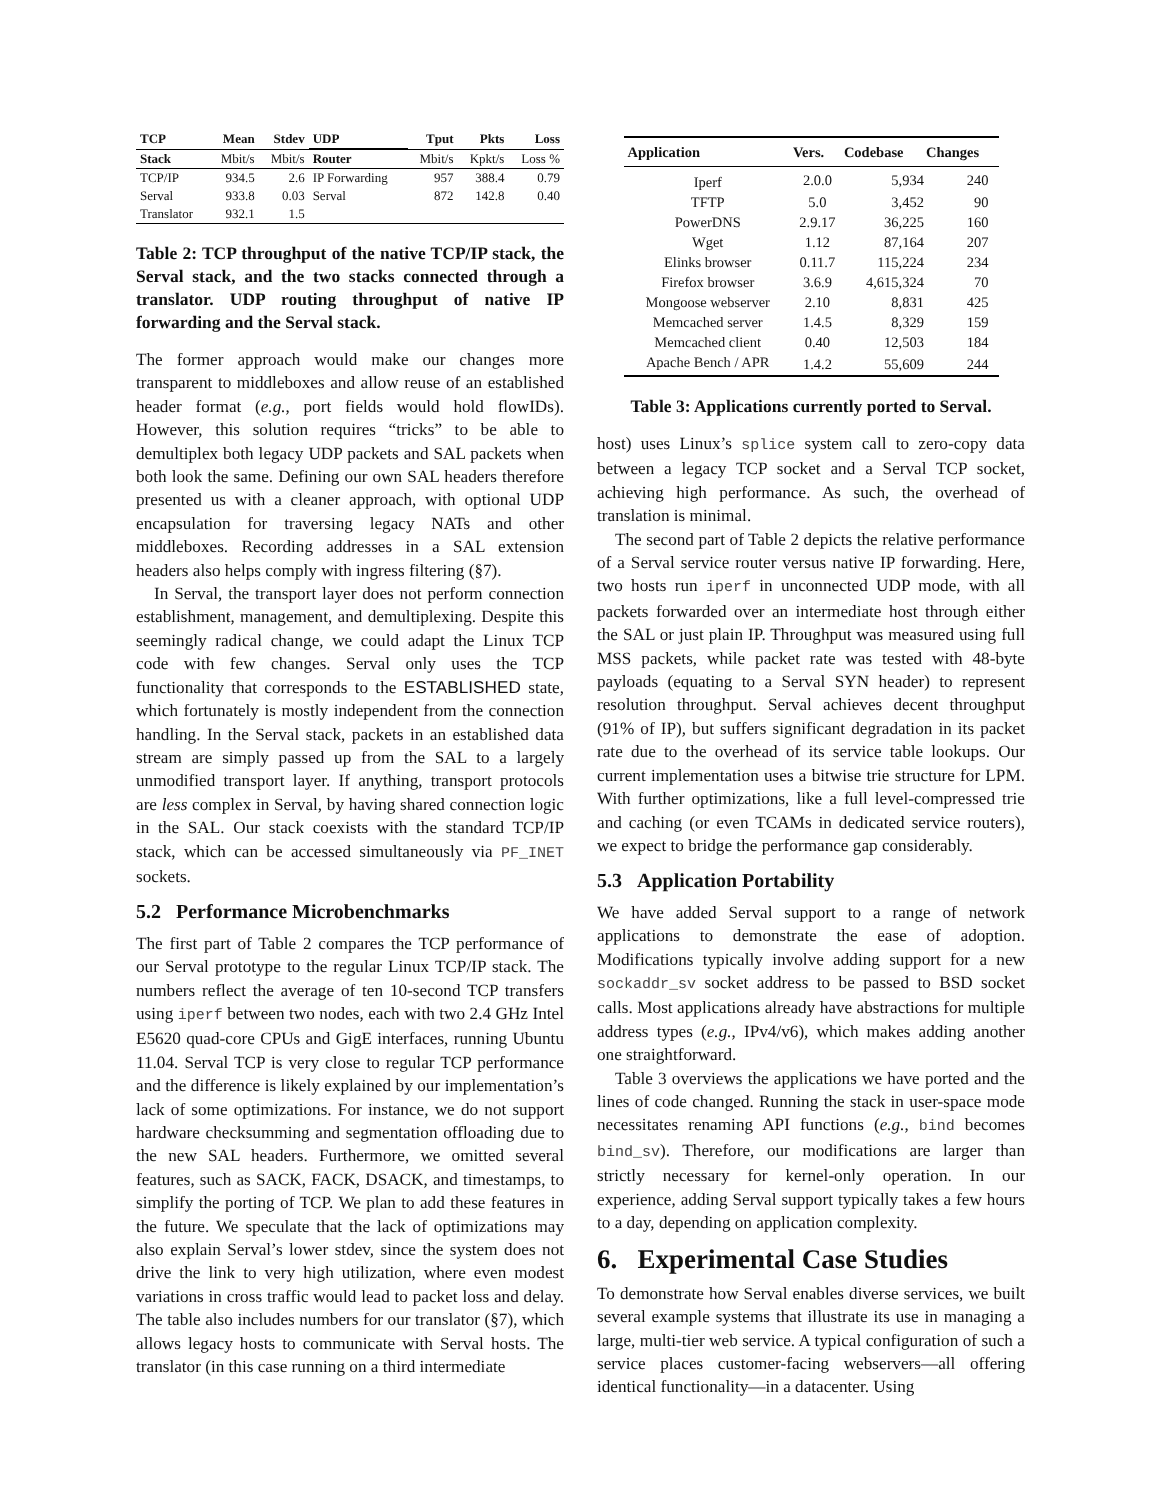| TCP | Mean | Stdev | UDP | Tput | Pkts | Loss |
| --- | --- | --- | --- | --- | --- | --- |
| Stack | Mbit/s | Mbit/s | Router | Mbit/s | Kpkt/s | Loss % |
| TCP/IP | 934.5 | 2.6 | IP Forwarding | 957 | 388.4 | 0.79 |
| Serval | 933.8 | 0.03 | Serval | 872 | 142.8 | 0.40 |
| Translator | 932.1 | 1.5 | | | | |
Table 2: TCP throughput of the native TCP/IP stack, the Serval stack, and the two stacks connected through a translator. UDP routing throughput of native IP forwarding and the Serval stack.
The former approach would make our changes more transparent to middleboxes and allow reuse of an established header format (e.g., port fields would hold flowIDs). However, this solution requires “tricks” to be able to demultiplex both legacy UDP packets and SAL packets when both look the same. Defining our own SAL headers therefore presented us with a cleaner approach, with optional UDP encapsulation for traversing legacy NATs and other middleboxes. Recording addresses in a SAL extension headers also helps comply with ingress filtering (§7).
In Serval, the transport layer does not perform connection establishment, management, and demultiplexing. Despite this seemingly radical change, we could adapt the Linux TCP code with few changes. Serval only uses the TCP functionality that corresponds to the ESTABLISHED state, which fortunately is mostly independent from the connection handling. In the Serval stack, packets in an established data stream are simply passed up from the SAL to a largely unmodified transport layer. If anything, transport protocols are less complex in Serval, by having shared connection logic in the SAL. Our stack coexists with the standard TCP/IP stack, which can be accessed simultaneously via PF_INET sockets.
5.2 Performance Microbenchmarks
The first part of Table 2 compares the TCP performance of our Serval prototype to the regular Linux TCP/IP stack. The numbers reflect the average of ten 10-second TCP transfers using iperf between two nodes, each with two 2.4 GHz Intel E5620 quad-core CPUs and GigE interfaces, running Ubuntu 11.04. Serval TCP is very close to regular TCP performance and the difference is likely explained by our implementation’s lack of some optimizations. For instance, we do not support hardware checksumming and segmentation offloading due to the new SAL headers. Furthermore, we omitted several features, such as SACK, FACK, DSACK, and timestamps, to simplify the porting of TCP. We plan to add these features in the future. We speculate that the lack of optimizations may also explain Serval’s lower stdev, since the system does not drive the link to very high utilization, where even modest variations in cross traffic would lead to packet loss and delay. The table also includes numbers for our translator (§7), which allows legacy hosts to communicate with Serval hosts. The translator (in this case running on a third intermediate
| Application | Vers. | Codebase | Changes |
| --- | --- | --- | --- |
| Iperf | 2.0.0 | 5,934 | 240 |
| TFTP | 5.0 | 3,452 | 90 |
| PowerDNS | 2.9.17 | 36,225 | 160 |
| Wget | 1.12 | 87,164 | 207 |
| Elinks browser | 0.11.7 | 115,224 | 234 |
| Firefox browser | 3.6.9 | 4,615,324 | 70 |
| Mongoose webserver | 2.10 | 8,831 | 425 |
| Memcached server | 1.4.5 | 8,329 | 159 |
| Memcached client | 0.40 | 12,503 | 184 |
| Apache Bench / APR | 1.4.2 | 55,609 | 244 |
Table 3: Applications currently ported to Serval.
host) uses Linux’s splice system call to zero-copy data between a legacy TCP socket and a Serval TCP socket, achieving high performance. As such, the overhead of translation is minimal.
The second part of Table 2 depicts the relative performance of a Serval service router versus native IP forwarding. Here, two hosts run iperf in unconnected UDP mode, with all packets forwarded over an intermediate host through either the SAL or just plain IP. Throughput was measured using full MSS packets, while packet rate was tested with 48-byte payloads (equating to a Serval SYN header) to represent resolution throughput. Serval achieves decent throughput (91% of IP), but suffers significant degradation in its packet rate due to the overhead of its service table lookups. Our current implementation uses a bitwise trie structure for LPM. With further optimizations, like a full level-compressed trie and caching (or even TCAMs in dedicated service routers), we expect to bridge the performance gap considerably.
5.3 Application Portability
We have added Serval support to a range of network applications to demonstrate the ease of adoption. Modifications typically involve adding support for a new sockaddr_sv socket address to be passed to BSD socket calls. Most applications already have abstractions for multiple address types (e.g., IPv4/v6), which makes adding another one straightforward.
Table 3 overviews the applications we have ported and the lines of code changed. Running the stack in user-space mode necessitates renaming API functions (e.g., bind becomes bind_sv). Therefore, our modifications are larger than strictly necessary for kernel-only operation. In our experience, adding Serval support typically takes a few hours to a day, depending on application complexity.
6. Experimental Case Studies
To demonstrate how Serval enables diverse services, we built several example systems that illustrate its use in managing a large, multi-tier web service. A typical configuration of such a service places customer-facing webservers—all offering identical functionality—in a datacenter. Using